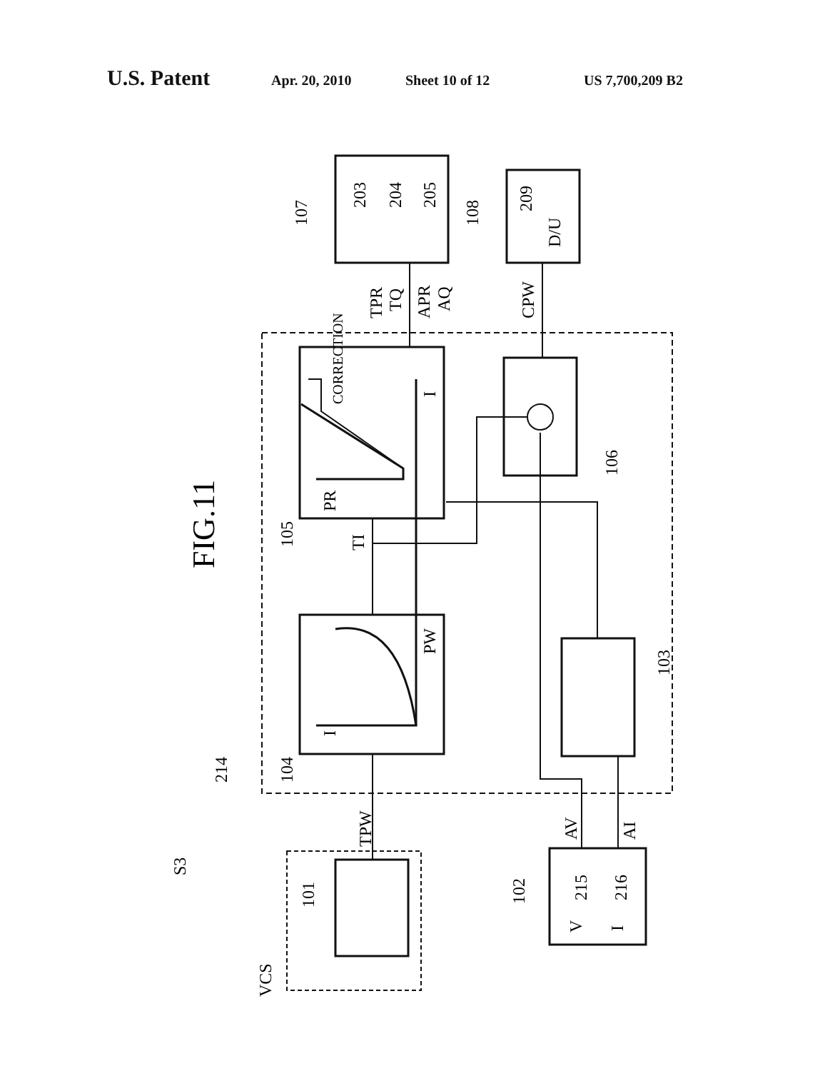U.S. Patent Apr. 20, 2010 Sheet 10 of 12 US 7,700,209 B2
FIG.11
S3
VCS
214
104
105
106
103
101
102
107
108
TPW
AV
AI
TI
PR
I
PW
I
CORRECTION
TPR
TQ
APR
AQ
CPW
203
204
205
209
D/U
215
216
V
I